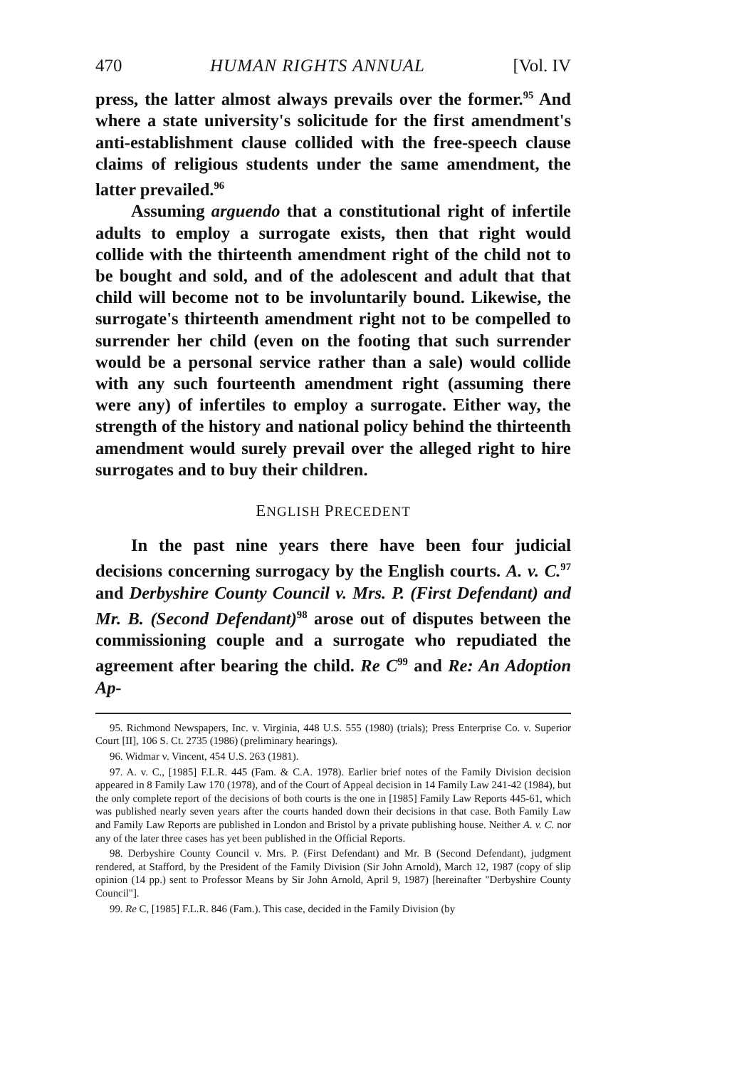470 HUMAN RIGHTS ANNUAL [Vol. IV
press, the latter almost always prevails over the former.<sup>95</sup> And where a state university's solicitude for the first amendment's anti-establishment clause collided with the free-speech clause claims of religious students under the same amendment, the latter prevailed.<sup>96</sup>
Assuming arguendo that a constitutional right of infertile adults to employ a surrogate exists, then that right would collide with the thirteenth amendment right of the child not to be bought and sold, and of the adolescent and adult that that child will become not to be involuntarily bound. Likewise, the surrogate's thirteenth amendment right not to be compelled to surrender her child (even on the footing that such surrender would be a personal service rather than a sale) would collide with any such fourteenth amendment right (assuming there were any) of infertiles to employ a surrogate. Either way, the strength of the history and national policy behind the thirteenth amendment would surely prevail over the alleged right to hire surrogates and to buy their children.
ENGLISH PRECEDENT
In the past nine years there have been four judicial decisions concerning surrogacy by the English courts. A. v. C.<sup>97</sup> and Derbyshire County Council v. Mrs. P. (First Defendant) and Mr. B. (Second Defendant)<sup>98</sup> arose out of disputes between the commissioning couple and a surrogate who repudiated the agreement after bearing the child. Re C<sup>99</sup> and Re: An Adoption Ap-
95. Richmond Newspapers, Inc. v. Virginia, 448 U.S. 555 (1980) (trials); Press Enterprise Co. v. Superior Court [II], 106 S. Ct. 2735 (1986) (preliminary hearings).
96. Widmar v. Vincent, 454 U.S. 263 (1981).
97. A. v. C., [1985] F.L.R. 445 (Fam. & C.A. 1978). Earlier brief notes of the Family Division decision appeared in 8 Family Law 170 (1978), and of the Court of Appeal decision in 14 Family Law 241-42 (1984), but the only complete report of the decisions of both courts is the one in [1985] Family Law Reports 445-61, which was published nearly seven years after the courts handed down their decisions in that case. Both Family Law and Family Law Reports are published in London and Bristol by a private publishing house. Neither A. v. C. nor any of the later three cases has yet been published in the Official Reports.
98. Derbyshire County Council v. Mrs. P. (First Defendant) and Mr. B (Second Defendant), judgment rendered, at Stafford, by the President of the Family Division (Sir John Arnold), March 12, 1987 (copy of slip opinion (14 pp.) sent to Professor Means by Sir John Arnold, April 9, 1987) [hereinafter "Derbyshire County Council"].
99. Re C, [1985] F.L.R. 846 (Fam.). This case, decided in the Family Division (by